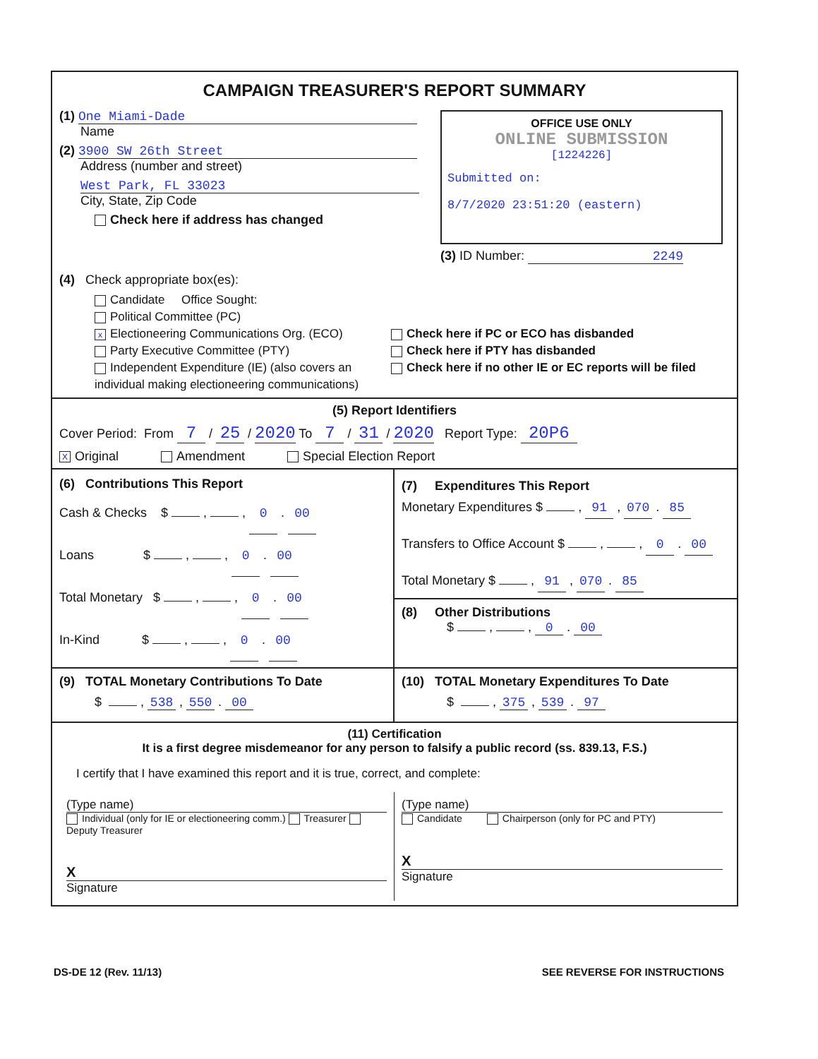CAMPAIGN TREASURER'S REPORT SUMMARY
(1) One Miami-Dade
Name
(2) 3900 SW 26th Street
Address (number and street)
West Park, FL 33023
City, State, Zip Code
Check here if address has changed
OFFICE USE ONLY
ONLINE SUBMISSION
[1224226]
Submitted on:
8/7/2020 23:51:20 (eastern)
(3) ID Number: 2249
(4) Check appropriate box(es):
Candidate Office Sought:
Political Committee (PC)
x Electioneering Communications Org. (ECO)
Party Executive Committee (PTY)
Independent Expenditure (IE) (also covers an individual making electioneering communications)
Check here if PC or ECO has disbanded
Check here if PTY has disbanded
Check here if no other IE or EC reports will be filed
(5) Report Identifiers
Cover Period: From 7 / 25 / 2020 To 7 / 31 / 2020 Report Type: 20P6
X Original Amendment Special Election Report
(6) Contributions This Report
Cash & Checks $ , , 0 . 00
Loans $ , , 0 . 00
Total Monetary $ , , 0 . 00
In-Kind $ , , 0 . 00
(7) Expenditures This Report
Monetary Expenditures $ , 91 , 070 . 85
Transfers to Office Account $ , , 0 . 00
Total Monetary $ , 91 , 070 . 85
(8) Other Distributions
$ , , 0 . 00
(9) TOTAL Monetary Contributions To Date
$ , 538 , 550 . 00
(10) TOTAL Monetary Expenditures To Date
$ , 375 , 539 . 97
(11) Certification
It is a first degree misdemeanor for any person to falsify a public record (ss. 839.13, F.S.)
I certify that I have examined this report and it is true, correct, and complete:
(Type name)
Individual (only for IE or electioneering comm.) Treasurer Deputy Treasurer
X
Signature
(Type name)
Candidate Chairperson (only for PC and PTY)
X
Signature
DS-DE 12 (Rev. 11/13) SEE REVERSE FOR INSTRUCTIONS